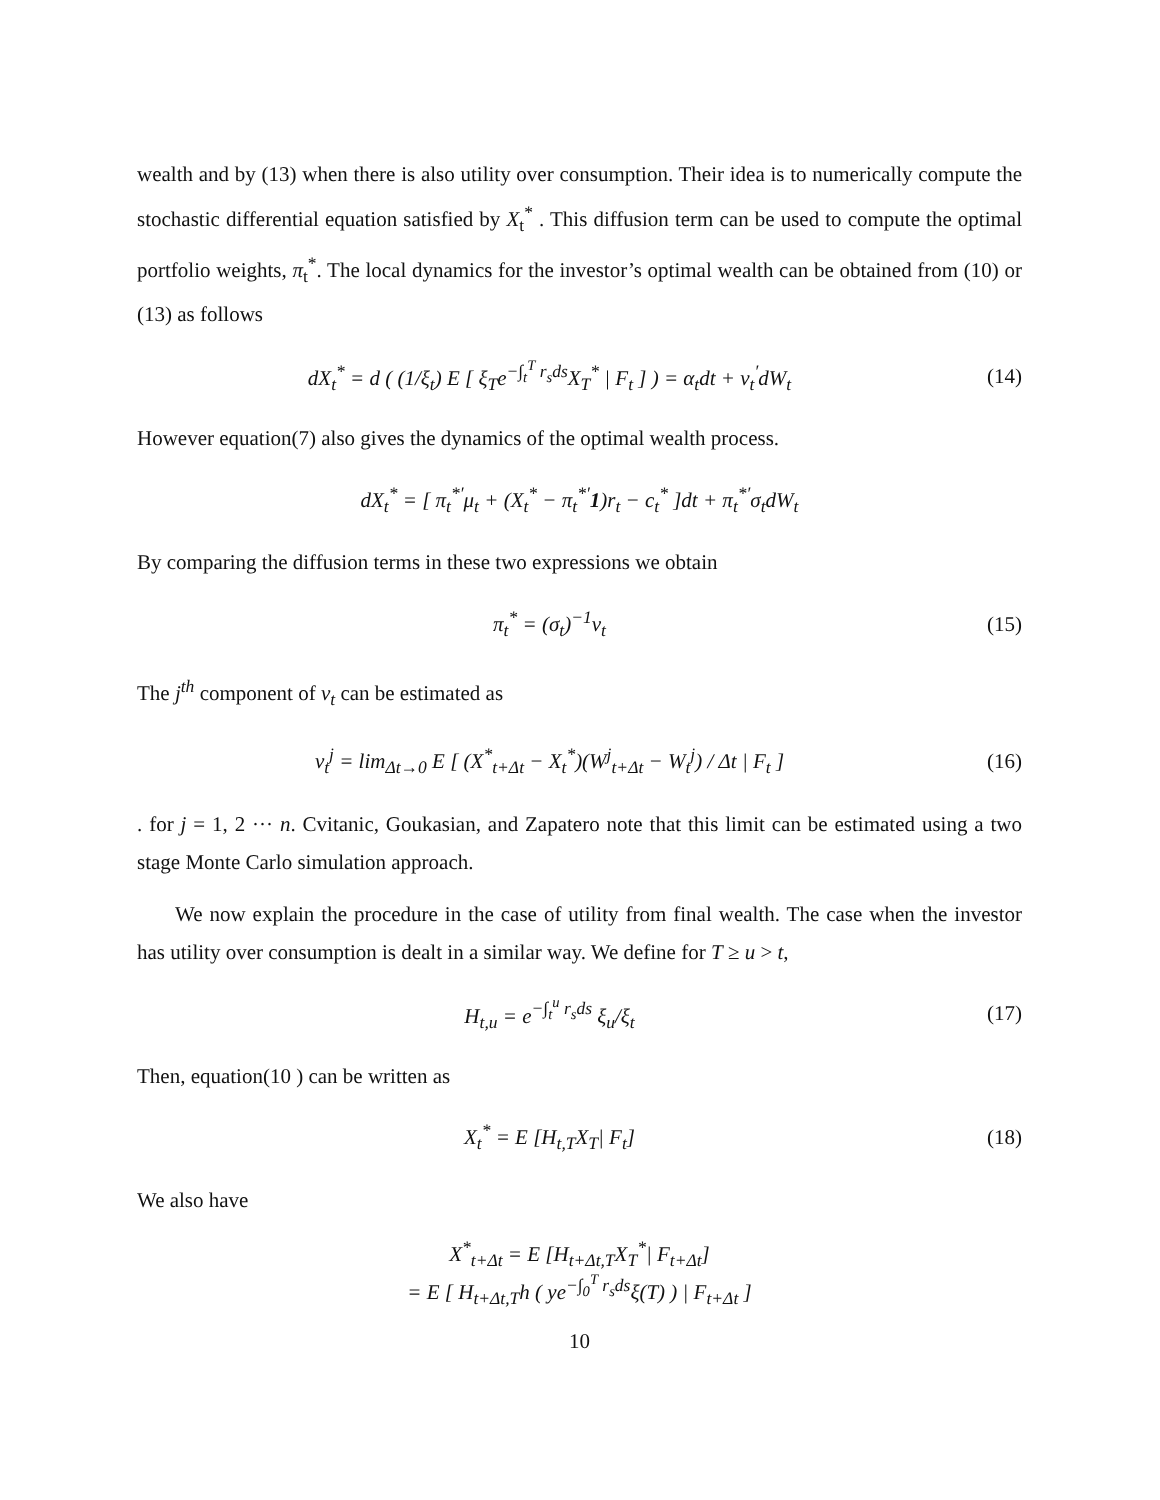wealth and by (13) when there is also utility over consumption. Their idea is to numerically compute the stochastic differential equation satisfied by X<sub>t</sub><sup>*</sup> . This diffusion term can be used to compute the optimal portfolio weights, π<sub>t</sub><sup>*</sup>. The local dynamics for the investor’s optimal wealth can be obtained from (10) or (13) as follows
dX<sub>t</sub><sup>*</sup> = d ( (1/ξ<sub>t</sub>) E [ ξ<sub>T</sub>e<sup>−∫<sub>t</sub><sup>T</sup> r<sub>s</sub>ds</sup>X<sub>T</sub><sup>*</sup> | F<sub>t</sub> ] ) = α<sub>t</sub>dt + ν<sub>t</sub><sup>′</sup>dW<sub>t</sub>
(14)
However equation(7) also gives the dynamics of the optimal wealth process.
dX<sub>t</sub><sup>*</sup> = [ π<sub>t</sub><sup>*′</sup>μ<sub>t</sub> + (X<sub>t</sub><sup>*</sup> − π<sub>t</sub><sup>*′</sup>1)r<sub>t</sub> − c<sub>t</sub><sup>*</sup> ]dt + π<sub>t</sub><sup>*′</sup>σ<sub>t</sub>dW<sub>t</sub>
By comparing the diffusion terms in these two expressions we obtain
π<sub>t</sub><sup>*</sup> = (σ<sub>t</sub>)<sup>−1</sup>ν<sub>t</sub> (15)
The j<sup>th</sup> component of ν<sub>t</sub> can be estimated as
ν<sub>t</sub><sup>j</sup> = lim<sub>Δt→0</sub> E [ (X<sup>*</sup><sub>t+Δt</sub> − X<sub>t</sub><sup>*</sup>)(W<sup>j</sup><sub>t+Δt</sub> − W<sub>t</sub><sup>j</sup>) / Δt | F<sub>t</sub> ]
(16)
. for j = 1, 2 ··· n. Cvitanic, Goukasian, and Zapatero note that this limit can be estimated using a two stage Monte Carlo simulation approach.
We now explain the procedure in the case of utility from final wealth. The case when the investor has utility over consumption is dealt in a similar way. We define for T ≥ u > t,
H<sub>t,u</sub> = e<sup>−∫<sub>t</sub><sup>u</sup> r<sub>s</sub>ds</sup> ξ<sub>u</sub>/ξ<sub>t</sub> (17)
Then, equation(10 ) can be written as
X<sub>t</sub><sup>*</sup> = E [H<sub>t,T</sub>X<sub>T</sub>| F<sub>t</sub>] (18)
We also have
X<sup>*</sup><sub>t+Δt</sub> = E [H<sub>t+Δt,T</sub>X<sub>T</sub><sup>*</sup>| F<sub>t+Δt</sub>]
= E [ H<sub>t+Δt,T</sub>h ( ye<sup>−∫<sub>0</sub><sup>T</sup> r<sub>s</sub>ds</sup>ξ(T) ) | F<sub>t+Δt</sub> ]
10